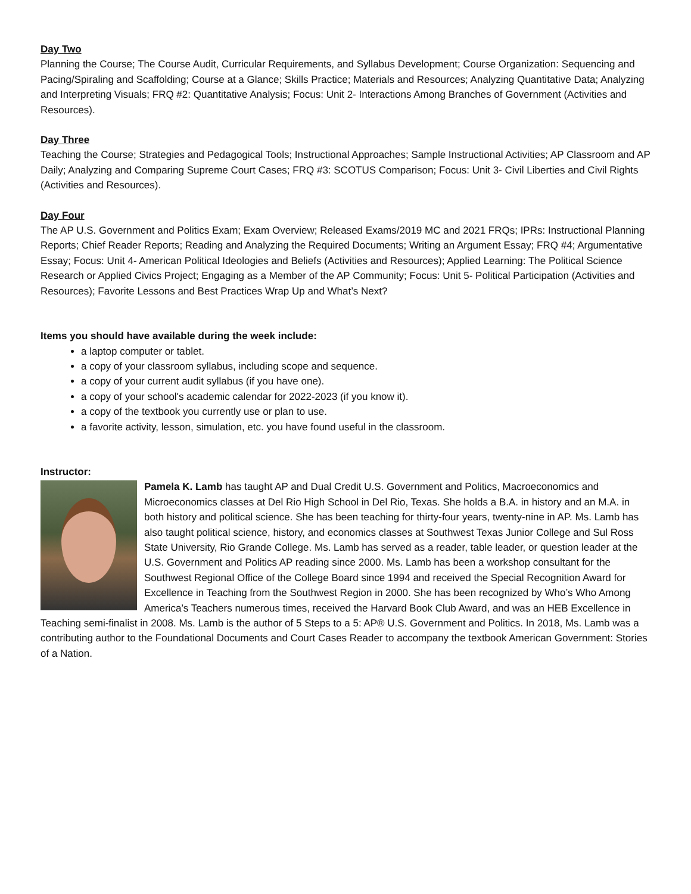Day Two
Planning the Course; The Course Audit, Curricular Requirements, and Syllabus Development; Course Organization: Sequencing and Pacing/Spiraling and Scaffolding; Course at a Glance; Skills Practice; Materials and Resources; Analyzing Quantitative Data; Analyzing and Interpreting Visuals; FRQ #2: Quantitative Analysis; Focus: Unit 2- Interactions Among Branches of Government (Activities and Resources).
Day Three
Teaching the Course; Strategies and Pedagogical Tools; Instructional Approaches; Sample Instructional Activities; AP Classroom and AP Daily; Analyzing and Comparing Supreme Court Cases; FRQ #3: SCOTUS Comparison; Focus: Unit 3- Civil Liberties and Civil Rights (Activities and Resources).
Day Four
The AP U.S. Government and Politics Exam; Exam Overview; Released Exams/2019 MC and 2021 FRQs; IPRs: Instructional Planning Reports; Chief Reader Reports; Reading and Analyzing the Required Documents; Writing an Argument Essay; FRQ #4; Argumentative Essay; Focus: Unit 4- American Political Ideologies and Beliefs (Activities and Resources); Applied Learning: The Political Science Research or Applied Civics Project; Engaging as a Member of the AP Community; Focus: Unit 5- Political Participation (Activities and Resources); Favorite Lessons and Best Practices Wrap Up and What’s Next?
Items you should have available during the week include:
a laptop computer or tablet.
a copy of your classroom syllabus, including scope and sequence.
a copy of your current audit syllabus (if you have one).
a copy of your school's academic calendar for 2022-2023 (if you know it).
a copy of the textbook you currently use or plan to use.
a favorite activity, lesson, simulation, etc. you have found useful in the classroom.
Instructor:
Pamela K. Lamb has taught AP and Dual Credit U.S. Government and Politics, Macroeconomics and Microeconomics classes at Del Rio High School in Del Rio, Texas. She holds a B.A. in history and an M.A. in both history and political science. She has been teaching for thirty-four years, twenty-nine in AP. Ms. Lamb has also taught political science, history, and economics classes at Southwest Texas Junior College and Sul Ross State University, Rio Grande College. Ms. Lamb has served as a reader, table leader, or question leader at the U.S. Government and Politics AP reading since 2000. Ms. Lamb has been a workshop consultant for the Southwest Regional Office of the College Board since 1994 and received the Special Recognition Award for Excellence in Teaching from the Southwest Region in 2000. She has been recognized by Who’s Who Among America’s Teachers numerous times, received the Harvard Book Club Award, and was an HEB Excellence in Teaching semi-finalist in 2008. Ms. Lamb is the author of 5 Steps to a 5: AP® U.S. Government and Politics. In 2018, Ms. Lamb was a contributing author to the Foundational Documents and Court Cases Reader to accompany the textbook American Government: Stories of a Nation.